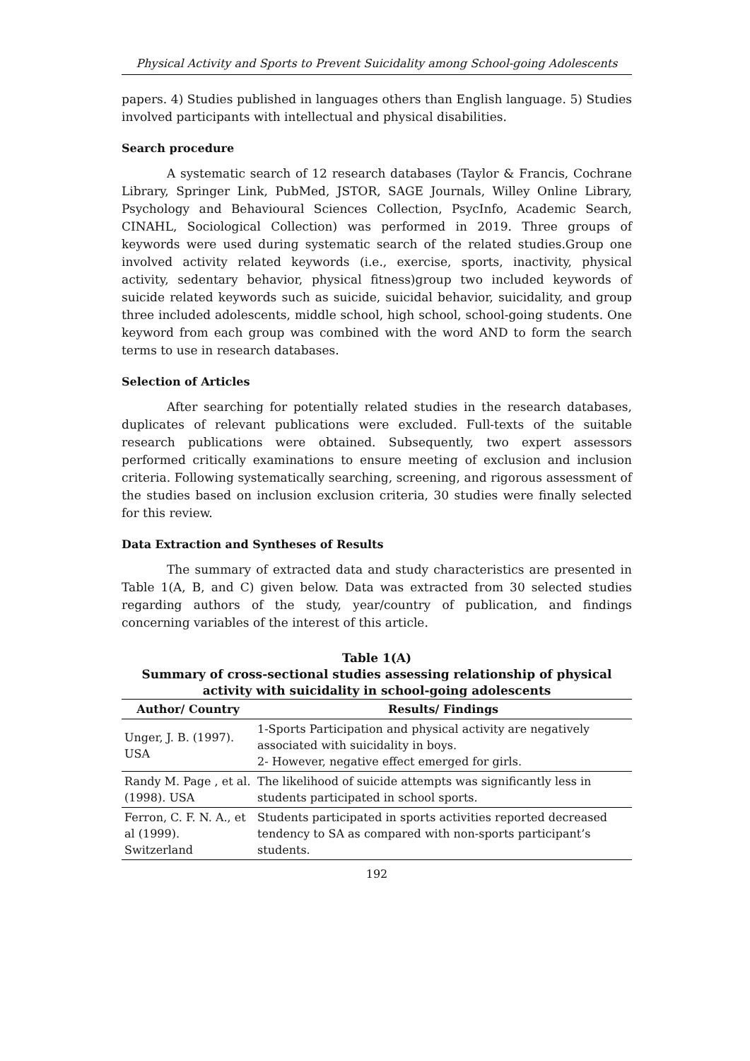Physical Activity and Sports to Prevent Suicidality among School-going Adolescents
papers. 4) Studies published in languages others than English language. 5) Studies involved participants with intellectual and physical disabilities.
Search procedure
A systematic search of 12 research databases (Taylor & Francis, Cochrane Library, Springer Link, PubMed, JSTOR, SAGE Journals, Willey Online Library, Psychology and Behavioural Sciences Collection, PsycInfo, Academic Search, CINAHL, Sociological Collection) was performed in 2019. Three groups of keywords were used during systematic search of the related studies.Group one involved activity related keywords (i.e., exercise, sports, inactivity, physical activity, sedentary behavior, physical fitness)group two included keywords of suicide related keywords such as suicide, suicidal behavior, suicidality, and group three included adolescents, middle school, high school, school-going students. One keyword from each group was combined with the word AND to form the search terms to use in research databases.
Selection of Articles
After searching for potentially related studies in the research databases, duplicates of relevant publications were excluded. Full-texts of the suitable research publications were obtained. Subsequently, two expert assessors performed critically examinations to ensure meeting of exclusion and inclusion criteria. Following systematically searching, screening, and rigorous assessment of the studies based on inclusion exclusion criteria, 30 studies were finally selected for this review.
Data Extraction and Syntheses of Results
The summary of extracted data and study characteristics are presented in Table 1(A, B, and C) given below. Data was extracted from 30 selected studies regarding authors of the study, year/country of publication, and findings concerning variables of the interest of this article.
Table 1(A)
Summary of cross-sectional studies assessing relationship of physical activity with suicidality in school-going adolescents
| Author/ Country | Results/ Findings |
| --- | --- |
| Unger, J. B. (1997). USA | 1-Sports Participation and physical activity are negatively associated with suicidality in boys. 2- However, negative effect emerged for girls. |
| Randy M. Page , et al. (1998). USA | The likelihood of suicide attempts was significantly less in students participated in school sports. |
| Ferron, C. F. N. A., et al (1999). Switzerland | Students participated in sports activities reported decreased tendency to SA as compared with non-sports participant’s students. |
192